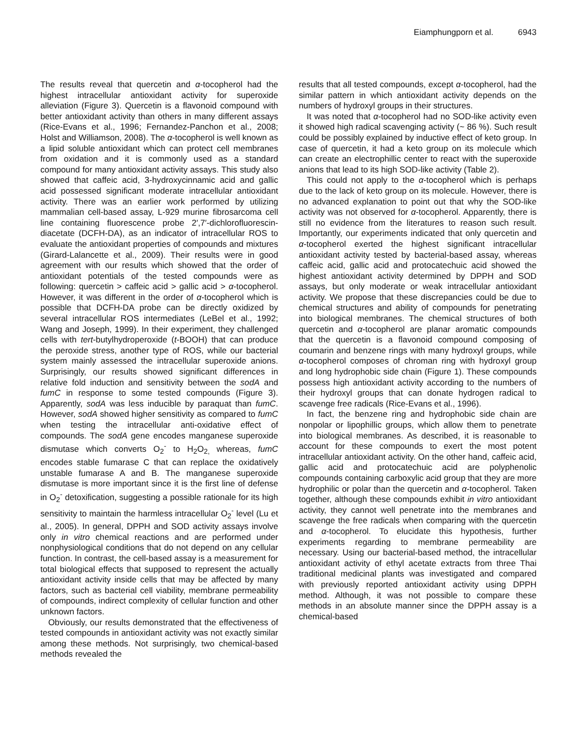Eiamphungporn et al. 6943
The results reveal that quercetin and α-tocopherol had the highest intracellular antioxidant activity for superoxide alleviation (Figure 3). Quercetin is a flavonoid compound with better antioxidant activity than others in many different assays (Rice-Evans et al., 1996; Fernandez-Panchon et al., 2008; Holst and Williamson, 2008). The α-tocopherol is well known as a lipid soluble antioxidant which can protect cell membranes from oxidation and it is commonly used as a standard compound for many antioxidant activity assays. This study also showed that caffeic acid, 3-hydroxycinnamic acid and gallic acid possessed significant moderate intracellular antioxidant activity. There was an earlier work performed by utilizing mammalian cell-based assay, L-929 murine fibrosarcoma cell line containing fluorescence probe 2′,7′-dichlorofluorescin-diacetate (DCFH-DA), as an indicator of intracellular ROS to evaluate the antioxidant properties of compounds and mixtures (Girard-Lalancette et al., 2009). Their results were in good agreement with our results which showed that the order of antioxidant potentials of the tested compounds were as following: quercetin > caffeic acid > gallic acid > α-tocopherol. However, it was different in the order of α-tocopherol which is possible that DCFH-DA probe can be directly oxidized by several intracellular ROS intermediates (LeBel et al., 1992; Wang and Joseph, 1999). In their experiment, they challenged cells with tert-butylhydroperoxide (t-BOOH) that can produce the peroxide stress, another type of ROS, while our bacterial system mainly assessed the intracellular superoxide anions. Surprisingly, our results showed significant differences in relative fold induction and sensitivity between the sodA and fumC in response to some tested compounds (Figure 3). Apparently, sodA was less inducible by paraquat than fumC. However, sodA showed higher sensitivity as compared to fumC when testing the intracellular anti-oxidative effect of compounds. The sodA gene encodes manganese superoxide dismutase which converts O<sub>2</sub><sup>-</sup> to H<sub>2</sub>O<sub>2,</sub> whereas, fumC encodes stable fumarase C that can replace the oxidatively unstable fumarase A and B. The manganese superoxide dismutase is more important since it is the first line of defense in O<sub>2</sub><sup>-</sup> detoxification, suggesting a possible rationale for its high sensitivity to maintain the harmless intracellular O<sub>2</sub><sup>-</sup> level (Lu et al., 2005). In general, DPPH and SOD activity assays involve only in vitro chemical reactions and are performed under nonphysiological conditions that do not depend on any cellular function. In contrast, the cell-based assay is a measurement for total biological effects that supposed to represent the actually antioxidant activity inside cells that may be affected by many factors, such as bacterial cell viability, membrane permeability of compounds, indirect complexity of cellular function and other unknown factors.
Obviously, our results demonstrated that the effectiveness of tested compounds in antioxidant activity was not exactly similar among these methods. Not surprisingly, two chemical-based methods revealed the
results that all tested compounds, except α-tocopherol, had the similar pattern in which antioxidant activity depends on the numbers of hydroxyl groups in their structures.
It was noted that α-tocopherol had no SOD-like activity even it showed high radical scavenging activity (~ 86 %). Such result could be possibly explained by inductive effect of keto group. In case of quercetin, it had a keto group on its molecule which can create an electrophillic center to react with the superoxide anions that lead to its high SOD-like activity (Table 2).
This could not apply to the α-tocopherol which is perhaps due to the lack of keto group on its molecule. However, there is no advanced explanation to point out that why the SOD-like activity was not observed for α-tocopherol. Apparently, there is still no evidence from the literatures to reason such result. Importantly, our experiments indicated that only quercetin and α-tocopherol exerted the highest significant intracellular antioxidant activity tested by bacterial-based assay, whereas caffeic acid, gallic acid and protocatechuic acid showed the highest antioxidant activity determined by DPPH and SOD assays, but only moderate or weak intracellular antioxidant activity. We propose that these discrepancies could be due to chemical structures and ability of compounds for penetrating into biological membranes. The chemical structures of both quercetin and α-tocopherol are planar aromatic compounds that the quercetin is a flavonoid compound composing of coumarin and benzene rings with many hydroxyl groups, while α-tocopherol composes of chroman ring with hydroxyl group and long hydrophobic side chain (Figure 1). These compounds possess high antioxidant activity according to the numbers of their hydroxyl groups that can donate hydrogen radical to scavenge free radicals (Rice-Evans et al., 1996).
In fact, the benzene ring and hydrophobic side chain are nonpolar or lipophillic groups, which allow them to penetrate into biological membranes. As described, it is reasonable to account for these compounds to exert the most potent intracellular antioxidant activity. On the other hand, caffeic acid, gallic acid and protocatechuic acid are polyphenolic compounds containing carboxylic acid group that they are more hydrophilic or polar than the quercetin and α-tocopherol. Taken together, although these compounds exhibit in vitro antioxidant activity, they cannot well penetrate into the membranes and scavenge the free radicals when comparing with the quercetin and α-tocopherol. To elucidate this hypothesis, further experiments regarding to membrane permeability are necessary. Using our bacterial-based method, the intracellular antioxidant activity of ethyl acetate extracts from three Thai traditional medicinal plants was investigated and compared with previously reported antioxidant activity using DPPH method. Although, it was not possible to compare these methods in an absolute manner since the DPPH assay is a chemical-based